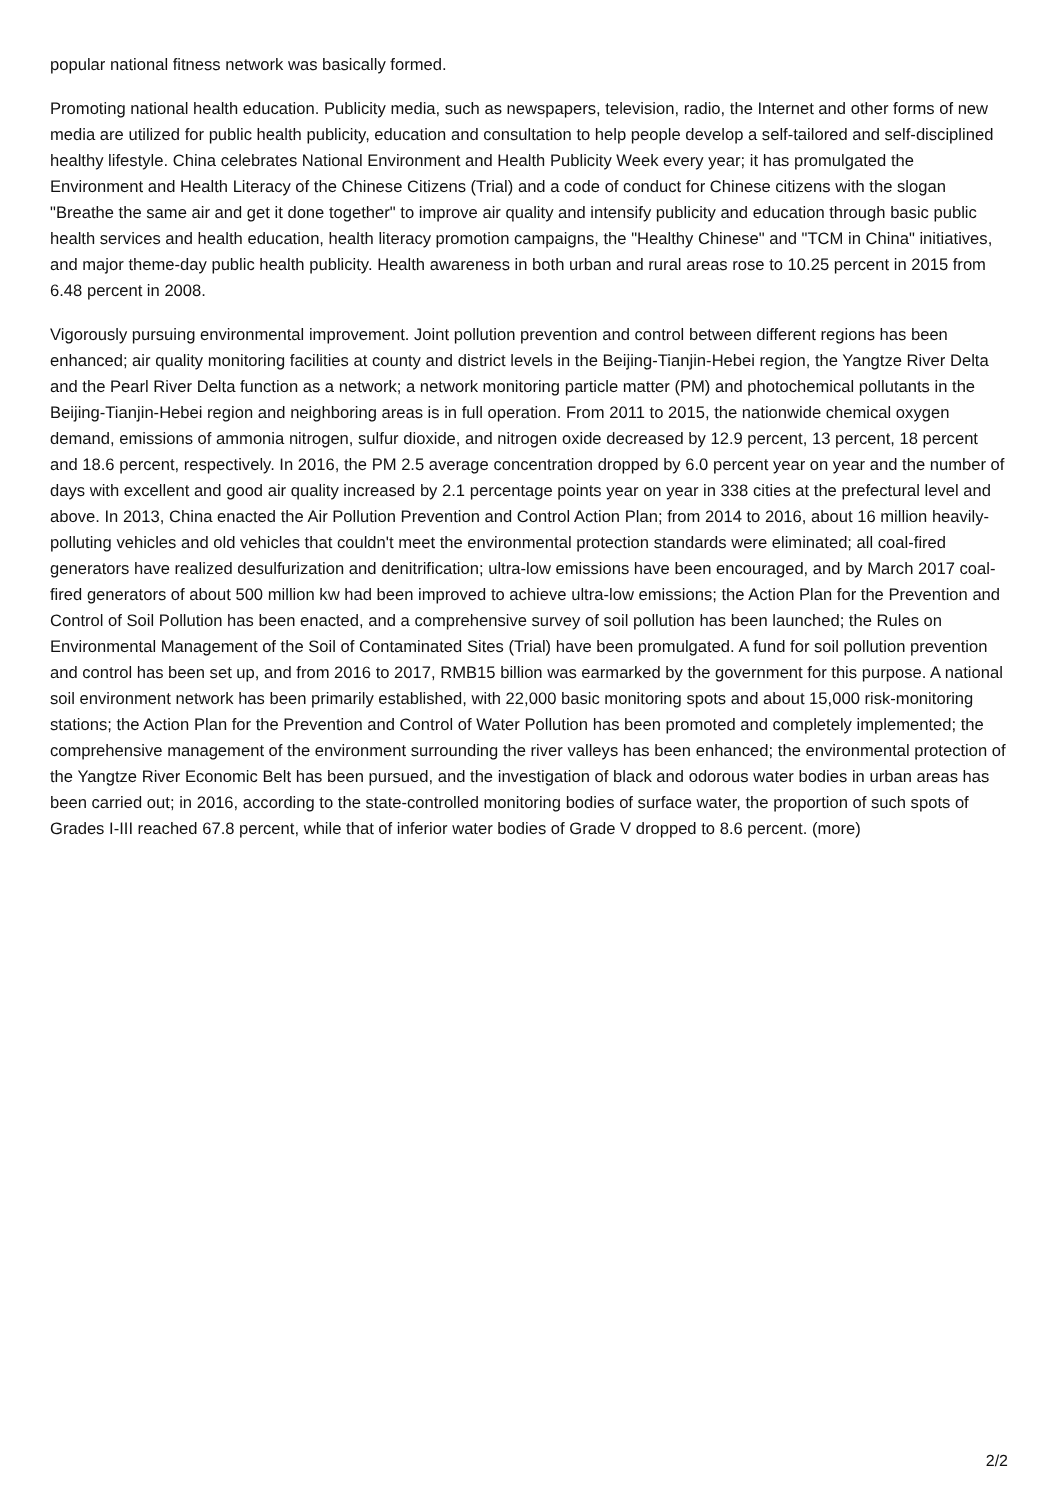popular national fitness network was basically formed.
Promoting national health education. Publicity media, such as newspapers, television, radio, the Internet and other forms of new media are utilized for public health publicity, education and consultation to help people develop a self-tailored and self-disciplined healthy lifestyle. China celebrates National Environment and Health Publicity Week every year; it has promulgated the Environment and Health Literacy of the Chinese Citizens (Trial) and a code of conduct for Chinese citizens with the slogan "Breathe the same air and get it done together" to improve air quality and intensify publicity and education through basic public health services and health education, health literacy promotion campaigns, the "Healthy Chinese" and "TCM in China" initiatives, and major theme-day public health publicity. Health awareness in both urban and rural areas rose to 10.25 percent in 2015 from 6.48 percent in 2008.
Vigorously pursuing environmental improvement. Joint pollution prevention and control between different regions has been enhanced; air quality monitoring facilities at county and district levels in the Beijing-Tianjin-Hebei region, the Yangtze River Delta and the Pearl River Delta function as a network; a network monitoring particle matter (PM) and photochemical pollutants in the Beijing-Tianjin-Hebei region and neighboring areas is in full operation. From 2011 to 2015, the nationwide chemical oxygen demand, emissions of ammonia nitrogen, sulfur dioxide, and nitrogen oxide decreased by 12.9 percent, 13 percent, 18 percent and 18.6 percent, respectively. In 2016, the PM 2.5 average concentration dropped by 6.0 percent year on year and the number of days with excellent and good air quality increased by 2.1 percentage points year on year in 338 cities at the prefectural level and above. In 2013, China enacted the Air Pollution Prevention and Control Action Plan; from 2014 to 2016, about 16 million heavily-polluting vehicles and old vehicles that couldn't meet the environmental protection standards were eliminated; all coal-fired generators have realized desulfurization and denitrification; ultra-low emissions have been encouraged, and by March 2017 coal-fired generators of about 500 million kw had been improved to achieve ultra-low emissions; the Action Plan for the Prevention and Control of Soil Pollution has been enacted, and a comprehensive survey of soil pollution has been launched; the Rules on Environmental Management of the Soil of Contaminated Sites (Trial) have been promulgated. A fund for soil pollution prevention and control has been set up, and from 2016 to 2017, RMB15 billion was earmarked by the government for this purpose. A national soil environment network has been primarily established, with 22,000 basic monitoring spots and about 15,000 risk-monitoring stations; the Action Plan for the Prevention and Control of Water Pollution has been promoted and completely implemented; the comprehensive management of the environment surrounding the river valleys has been enhanced; the environmental protection of the Yangtze River Economic Belt has been pursued, and the investigation of black and odorous water bodies in urban areas has been carried out; in 2016, according to the state-controlled monitoring bodies of surface water, the proportion of such spots of Grades I-III reached 67.8 percent, while that of inferior water bodies of Grade V dropped to 8.6 percent. (more)
2/2